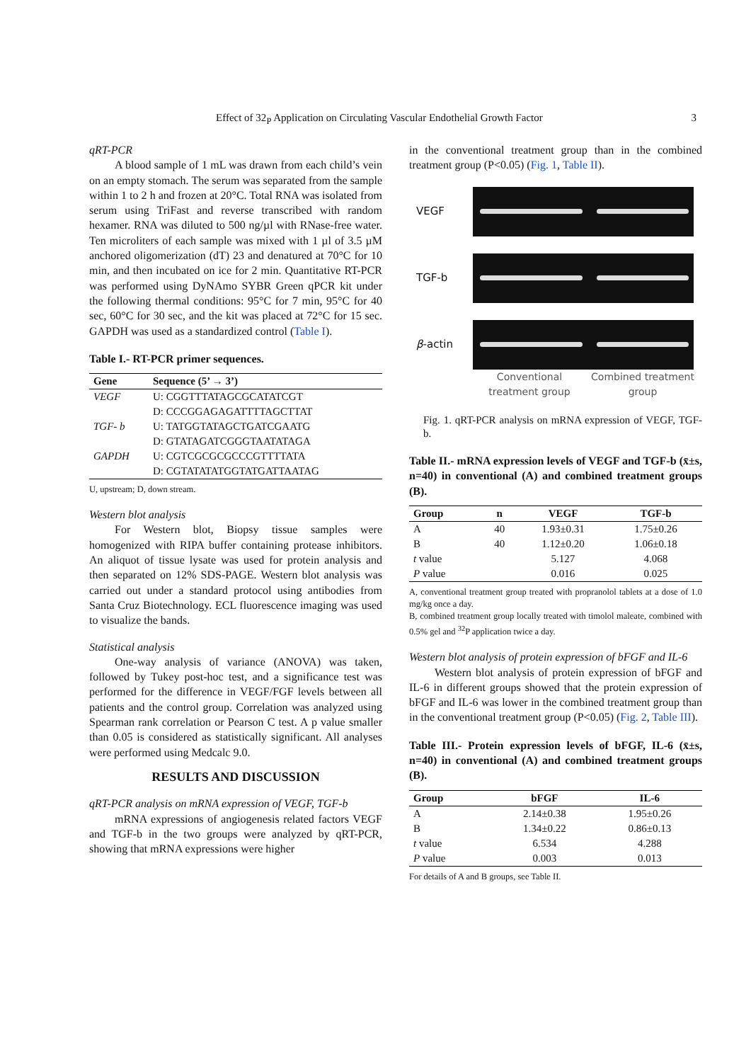Effect of 32<sub>P</sub> Application on Circulating Vascular Endothelial Growth Factor 3
qRT-PCR
A blood sample of 1 mL was drawn from each child’s vein on an empty stomach. The serum was separated from the sample within 1 to 2 h and frozen at 20°C. Total RNA was isolated from serum using TriFast and reverse transcribed with random hexamer. RNA was diluted to 500 ng/µl with RNase-free water. Ten microliters of each sample was mixed with 1 µl of 3.5 µM anchored oligomerization (dT) 23 and denatured at 70°C for 10 min, and then incubated on ice for 2 min. Quantitative RT-PCR was performed using DyNAmo SYBR Green qPCR kit under the following thermal conditions: 95°C for 7 min, 95°C for 40 sec, 60°C for 30 sec, and the kit was placed at 72°C for 15 sec. GAPDH was used as a standardized control (Table I).
Table I.- RT-PCR primer sequences.
| Gene | Sequence (5’ → 3’) |
| --- | --- |
| VEGF | U: CGGTTTATAGCGCATATCGT |
| | D: CCCGGAGAGATTTTAGCTTAT |
| TGF- b | U: TATGGTATAGCTGATCGAATG |
| | D: GTATAGATCGGGTAATATAGA |
| GAPDH | U: CGTCGCGCGCCCGTTTTATA |
| | D: CGTATATATGGTATGATTAATAG |
U, upstream; D, down stream.
Western blot analysis
For Western blot, Biopsy tissue samples were homogenized with RIPA buffer containing protease inhibitors. An aliquot of tissue lysate was used for protein analysis and then separated on 12% SDS-PAGE. Western blot analysis was carried out under a standard protocol using antibodies from Santa Cruz Biotechnology. ECL fluorescence imaging was used to visualize the bands.
Statistical analysis
One-way analysis of variance (ANOVA) was taken, followed by Tukey post-hoc test, and a significance test was performed for the difference in VEGF/FGF levels between all patients and the control group. Correlation was analyzed using Spearman rank correlation or Pearson C test. A p value smaller than 0.05 is considered as statistically significant. All analyses were performed using Medcalc 9.0.
RESULTS AND DISCUSSION
qRT-PCR analysis on mRNA expression of VEGF, TGF-b
mRNA expressions of angiogenesis related factors VEGF and TGF-b in the two groups were analyzed by qRT-PCR, showing that mRNA expressions were higher
in the conventional treatment group than in the combined treatment group (P<0.05) (Fig. 1, Table II).
VEGF
TGF-b
β-actin
Conventional treatment group
Combined treatment group
Fig. 1. qRT-PCR analysis on mRNA expression of VEGF, TGF-b.
Table II.- mRNA expression levels of VEGF and TGF-b (x̄±s, n=40) in conventional (A) and combined treatment groups (B).
| Group | n | VEGF | TGF-b |
| --- | --- | --- | --- |
| A | 40 | 1.93±0.31 | 1.75±0.26 |
| B | 40 | 1.12±0.20 | 1.06±0.18 |
| t value | | 5.127 | 4.068 |
| P value | | 0.016 | 0.025 |
A, conventional treatment group treated with propranolol tablets at a dose of 1.0 mg/kg once a day.
B, combined treatment group locally treated with timolol maleate, combined with 0.5% gel and <sup>32</sup>P application twice a day.
Western blot analysis of protein expression of bFGF and IL-6
Western blot analysis of protein expression of bFGF and IL-6 in different groups showed that the protein expression of bFGF and IL-6 was lower in the combined treatment group than in the conventional treatment group (P<0.05) (Fig. 2, Table III).
Table III.- Protein expression levels of bFGF, IL-6 (x̄±s, n=40) in conventional (A) and combined treatment groups (B).
| Group | bFGF | IL-6 |
| --- | --- | --- |
| A | 2.14±0.38 | 1.95±0.26 |
| B | 1.34±0.22 | 0.86±0.13 |
| t value | 6.534 | 4.288 |
| P value | 0.003 | 0.013 |
For details of A and B groups, see Table II.